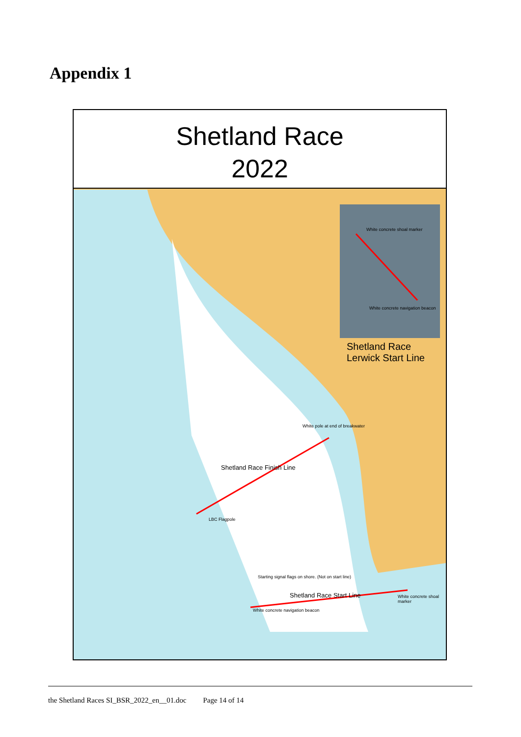Appendix 1
Shetland Race
2022
White concrete shoal marker
White concrete navigation beacon
Shetland Race
Lerwick Start Line
White pole at end of breakwater
Shetland Race Finish Line
LBC Flagpole
Starting signal flags on shore. (Not on start line)
Shetland Race Start Line White concrete shoal marker
White concrete navigation beacon
the Shetland Races SI_BSR_2022_en__01.doc Page 14 of 14